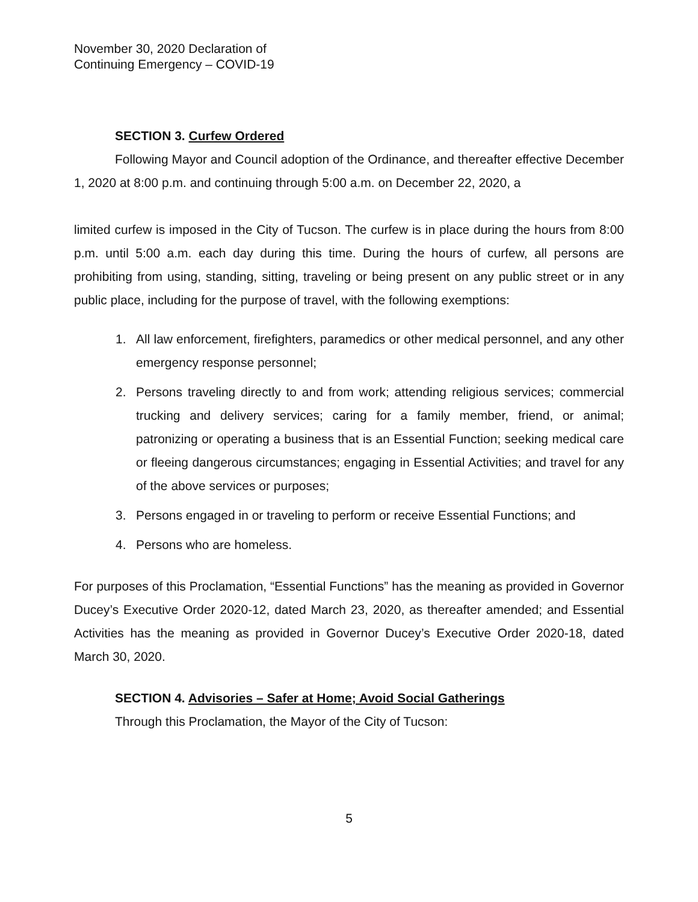November 30, 2020 Declaration of
Continuing Emergency – COVID-19
SECTION 3. Curfew Ordered
Following Mayor and Council adoption of the Ordinance, and thereafter effective December 1, 2020 at 8:00 p.m. and continuing through 5:00 a.m. on December 22, 2020, a
limited curfew is imposed in the City of Tucson. The curfew is in place during the hours from 8:00 p.m. until 5:00 a.m. each day during this time. During the hours of curfew, all persons are prohibiting from using, standing, sitting, traveling or being present on any public street or in any public place, including for the purpose of travel, with the following exemptions:
1. All law enforcement, firefighters, paramedics or other medical personnel, and any other emergency response personnel;
2. Persons traveling directly to and from work; attending religious services; commercial trucking and delivery services; caring for a family member, friend, or animal; patronizing or operating a business that is an Essential Function; seeking medical care or fleeing dangerous circumstances; engaging in Essential Activities; and travel for any of the above services or purposes;
3. Persons engaged in or traveling to perform or receive Essential Functions; and
4. Persons who are homeless.
For purposes of this Proclamation, “Essential Functions” has the meaning as provided in Governor Ducey’s Executive Order 2020-12, dated March 23, 2020, as thereafter amended; and Essential Activities has the meaning as provided in Governor Ducey’s Executive Order 2020-18, dated March 30, 2020.
SECTION 4. Advisories – Safer at Home; Avoid Social Gatherings
Through this Proclamation, the Mayor of the City of Tucson:
5